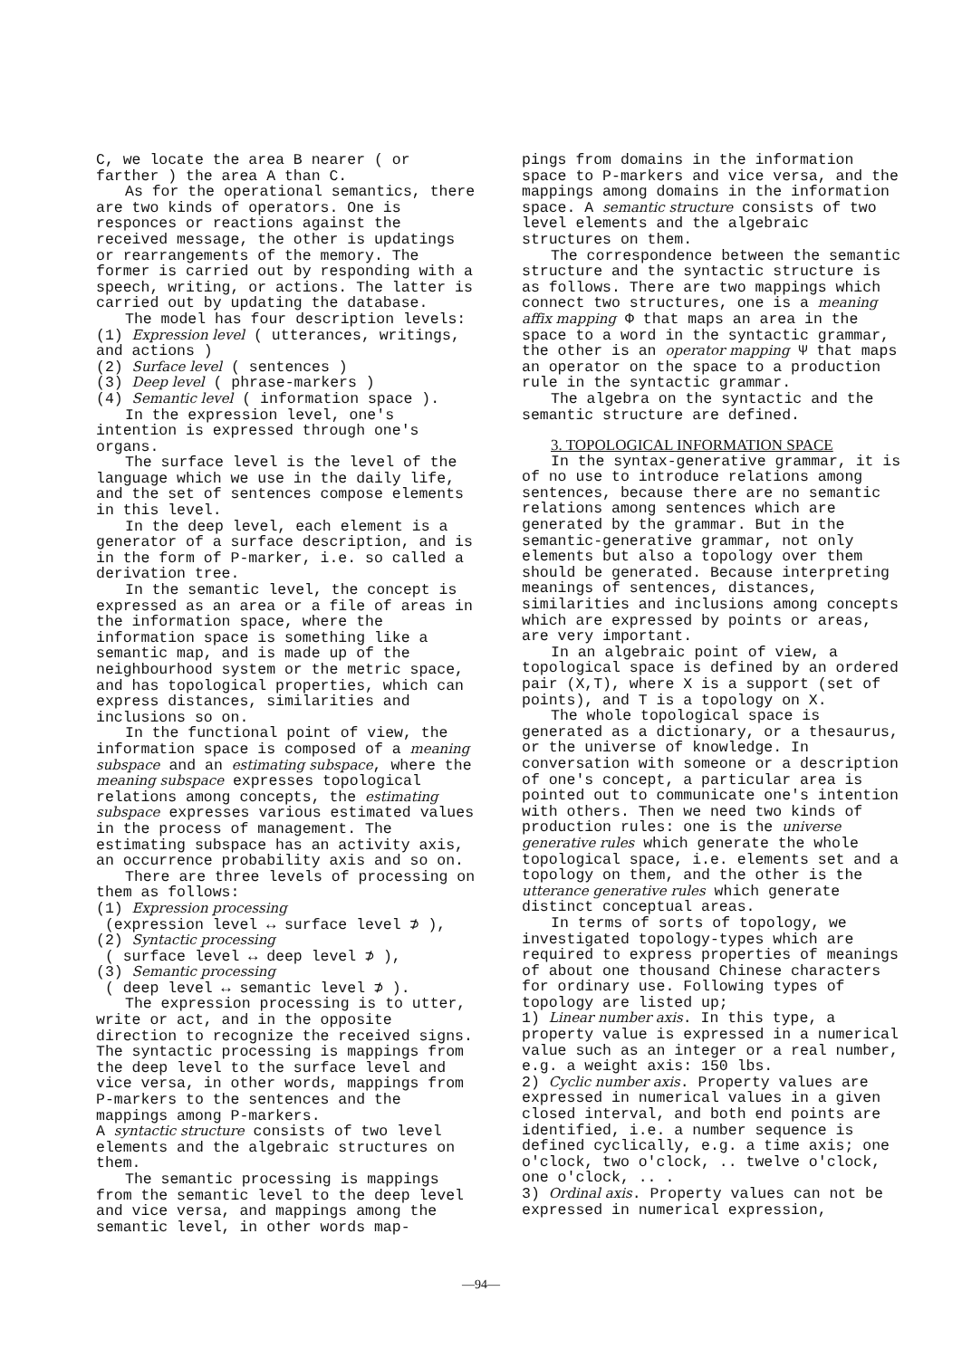C, we locate the area B nearer ( or farther ) the area A than C.
As for the operational semantics, there are two kinds of operators. One is responces or reactions against the received message, the other is updatings or rearrangements of the memory. The former is carried out by responding with a speech, writing, or actions. The latter is carried out by updating the database.
The model has four description levels:
(1) Expression level ( utterances, writings, and actions )
(2) Surface level ( sentences )
(3) Deep level ( phrase-markers )
(4) Semantic level ( information space ).
In the expression level, one's intention is expressed through one's organs.
The surface level is the level of the language which we use in the daily life, and the set of sentences compose elements in this level.
In the deep level, each element is a generator of a surface description, and is in the form of P-marker, i.e. so called a derivation tree.
In the semantic level, the concept is expressed as an area or a file of areas in the information space, where the information space is something like a semantic map, and is made up of the neighbourhood system or the metric space, and has topological properties, which can express distances, similarities and inclusions so on.
In the functional point of view, the information space is composed of a meaning subspace and an estimating subspace, where the meaning subspace expresses topological relations among concepts, the estimating subspace expresses various estimated values in the process of management. The estimating subspace has an activity axis, an occurrence probability axis and so on.
There are three levels of processing on them as follows:
(1) Expression processing
(expression level ↔ surface level ⊅ ),
(2) Syntactic processing
( surface level ↔ deep level ⊅ ),
(3) Semantic processing
( deep level ↔ semantic level ⊅ ).
The expression processing is to utter, write or act, and in the opposite direction to recognize the received signs. The syntactic processing is mappings from the deep level to the surface level and vice versa, in other words, mappings from P-markers to the sentences and the mappings among P-markers.
A syntactic structure consists of two level elements and the algebraic structures on them.
The semantic processing is mappings from the semantic level to the deep level and vice versa, and mappings among the semantic level, in other words map-
pings from domains in the information space to P-markers and vice versa, and the mappings among domains in the information space. A semantic structure consists of two level elements and the algebraic structures on them.
The correspondence between the semantic structure and the syntactic structure is as follows. There are two mappings which connect two structures, one is a meaning affix mapping Φ that maps an area in the space to a word in the syntactic grammar, the other is an operator mapping Ψ that maps an operator on the space to a production rule in the syntactic grammar.
The algebra on the syntactic and the semantic structure are defined.
3. TOPOLOGICAL INFORMATION SPACE
In the syntax-generative grammar, it is of no use to introduce relations among sentences, because there are no semantic relations among sentences which are generated by the grammar. But in the semantic-generative grammar, not only elements but also a topology over them should be generated. Because interpreting meanings of sentences, distances, similarities and inclusions among concepts which are expressed by points or areas, are very important.
In an algebraic point of view, a topological space is defined by an ordered pair (X,T), where X is a support (set of points), and T is a topology on X.
The whole topological space is generated as a dictionary, or a thesaurus, or the universe of knowledge. In conversation with someone or a description of one's concept, a particular area is pointed out to communicate one's intention with others. Then we need two kinds of production rules: one is the universe generative rules which generate the whole topological space, i.e. elements set and a topology on them, and the other is the utterance generative rules which generate distinct conceptual areas.
In terms of sorts of topology, we investigated topology-types which are required to express properties of meanings of about one thousand Chinese characters for ordinary use. Following types of topology are listed up;
1) Linear number axis. In this type, a property value is expressed in a numerical value such as an integer or a real number, e.g. a weight axis: 150 lbs.
2) Cyclic number axis. Property values are expressed in numerical values in a given closed interval, and both end points are identified, i.e. a number sequence is defined cyclically, e.g. a time axis; one o'clock, two o'clock, .. twelve o'clock, one o'clock, .. .
3) Ordinal axis. Property values can not be expressed in numerical expression,
—94—